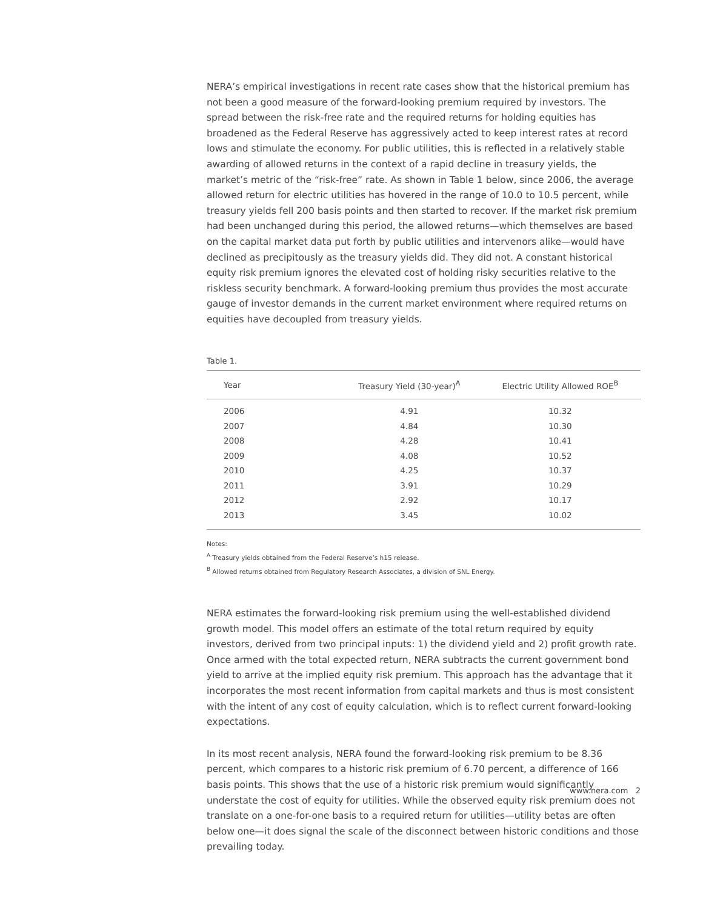NERA’s empirical investigations in recent rate cases show that the historical premium has not been a good measure of the forward-looking premium required by investors. The spread between the risk-free rate and the required returns for holding equities has broadened as the Federal Reserve has aggressively acted to keep interest rates at record lows and stimulate the economy. For public utilities, this is reflected in a relatively stable awarding of allowed returns in the context of a rapid decline in treasury yields, the market’s metric of the “risk-free” rate. As shown in Table 1 below, since 2006, the average allowed return for electric utilities has hovered in the range of 10.0 to 10.5 percent, while treasury yields fell 200 basis points and then started to recover. If the market risk premium had been unchanged during this period, the allowed returns—which themselves are based on the capital market data put forth by public utilities and intervenors alike—would have declined as precipitously as the treasury yields did. They did not. A constant historical equity risk premium ignores the elevated cost of holding risky securities relative to the riskless security benchmark. A forward-looking premium thus provides the most accurate gauge of investor demands in the current market environment where required returns on equities have decoupled from treasury yields.
Table 1.
| Year | Treasury Yield (30-year)<sup>A</sup> | Electric Utility Allowed ROE<sup>B</sup> |
| --- | --- | --- |
| 2006 | 4.91 | 10.32 |
| 2007 | 4.84 | 10.30 |
| 2008 | 4.28 | 10.41 |
| 2009 | 4.08 | 10.52 |
| 2010 | 4.25 | 10.37 |
| 2011 | 3.91 | 10.29 |
| 2012 | 2.92 | 10.17 |
| 2013 | 3.45 | 10.02 |
Notes:
<sup>A</sup> Treasury yields obtained from the Federal Reserve’s h15 release.
<sup>B</sup> Allowed returns obtained from Regulatory Research Associates, a division of SNL Energy.
NERA estimates the forward-looking risk premium using the well-established dividend growth model. This model offers an estimate of the total return required by equity investors, derived from two principal inputs: 1) the dividend yield and 2) profit growth rate. Once armed with the total expected return, NERA subtracts the current government bond yield to arrive at the implied equity risk premium. This approach has the advantage that it incorporates the most recent information from capital markets and thus is most consistent with the intent of any cost of equity calculation, which is to reflect current forward-looking expectations.
In its most recent analysis, NERA found the forward-looking risk premium to be 8.36 percent, which compares to a historic risk premium of 6.70 percent, a difference of 166 basis points. This shows that the use of a historic risk premium would significantly understate the cost of equity for utilities. While the observed equity risk premium does not translate on a one-for-one basis to a required return for utilities—utility betas are often below one—it does signal the scale of the disconnect between historic conditions and those prevailing today.
www.nera.com 2